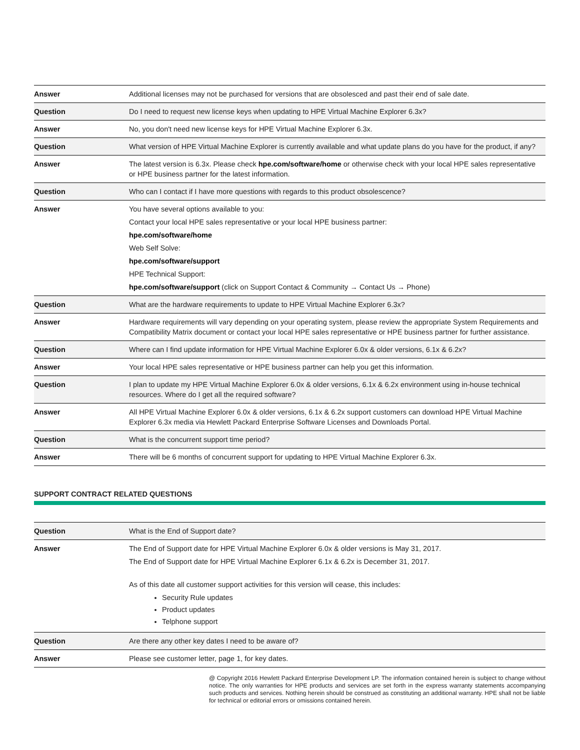| Answer | Additional licenses may not be purchased for versions that are obsolesced and past their end of sale date. |
| Question | Do I need to request new license keys when updating to HPE Virtual Machine Explorer 6.3x? |
| Answer | No, you don't need new license keys for HPE Virtual Machine Explorer 6.3x. |
| Question | What version of HPE Virtual Machine Explorer is currently available and what update plans do you have for the product, if any? |
| Answer | The latest version is 6.3x. Please check hpe.com/software/home or otherwise check with your local HPE sales representative or HPE business partner for the latest information. |
| Question | Who can I contact if I have more questions with regards to this product obsolescence? |
| Answer | You have several options available to you: Contact your local HPE sales representative or your local HPE business partner: hpe.com/software/home Web Self Solve: hpe.com/software/support HPE Technical Support: hpe.com/software/support (click on Support Contact & Community → Contact Us → Phone) |
| Question | What are the hardware requirements to update to HPE Virtual Machine Explorer 6.3x? |
| Answer | Hardware requirements will vary depending on your operating system, please review the appropriate System Requirements and Compatibility Matrix document or contact your local HPE sales representative or HPE business partner for further assistance. |
| Question | Where can I find update information for HPE Virtual Machine Explorer 6.0x & older versions, 6.1x & 6.2x? |
| Answer | Your local HPE sales representative or HPE business partner can help you get this information. |
| Question | I plan to update my HPE Virtual Machine Explorer 6.0x & older versions, 6.1x & 6.2x environment using in-house technical resources. Where do I get all the required software? |
| Answer | All HPE Virtual Machine Explorer 6.0x & older versions, 6.1x & 6.2x support customers can download HPE Virtual Machine Explorer 6.3x media via Hewlett Packard Enterprise Software Licenses and Downloads Portal. |
| Question | What is the concurrent support time period? |
| Answer | There will be 6 months of concurrent support for updating to HPE Virtual Machine Explorer 6.3x. |
SUPPORT CONTRACT RELATED QUESTIONS
| Question | What is the End of Support date? |
| Answer | The End of Support date for HPE Virtual Machine Explorer 6.0x & older versions is May 31, 2017. The End of Support date for HPE Virtual Machine Explorer 6.1x & 6.2x is December 31, 2017. As of this date all customer support activities for this version will cease, this includes: Security Rule updates Product updates Telphone support |
| Question | Are there any other key dates I need to be aware of? |
| Answer | Please see customer letter, page 1, for key dates. |
@ Copyright 2016 Hewlett Packard Enterprise Development LP. The information contained herein is subject to change without notice. The only warranties for HPE products and services are set forth in the express warranty statements accompanying such products and services. Nothing herein should be construed as constituting an additional warranty. HPE shall not be liable for technical or editorial errors or omissions contained herein.